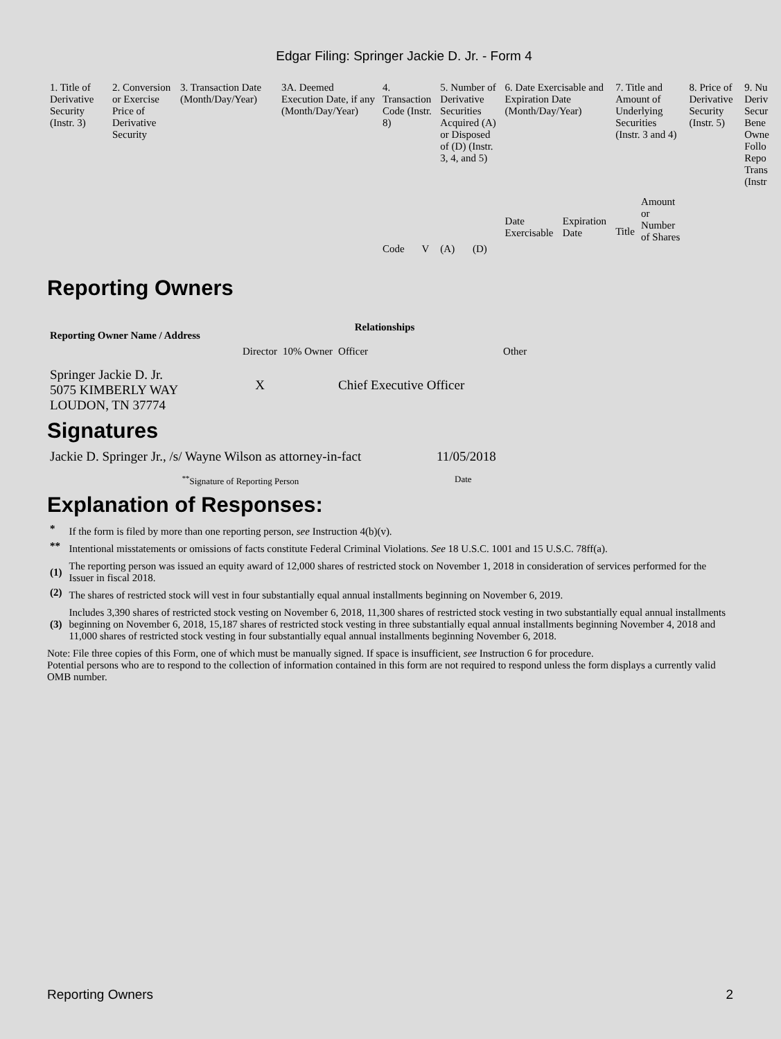Edgar Filing: Springer Jackie D. Jr. - Form 4
| 1. Title of Derivative Security (Instr. 3) | 2. Conversion or Exercise Price of Derivative Security | 3. Transaction Date (Month/Day/Year) | 3A. Deemed Execution Date, if any (Month/Day/Year) | 4. Transaction Code (Instr. 8) | | 5. Number of Derivative Securities Acquired (A) or Disposed of (D) (Instr. 3, 4, and 5) | | 6. Date Exercisable and Expiration Date (Month/Day/Year) | | 7. Title and Amount of Underlying Securities (Instr. 3 and 4) | | 8. Price of Derivative Security (Instr. 5) | 9. Nu Deriv Secur Bene Owne Follo Repo Trans (Instr |
| | | | | | | | | Date Exercisable | Expiration Date | Title | Amount or Number of Shares | | |
| | | | | Code | V | (A) | (D) | | | | | | |
Reporting Owners
| Reporting Owner Name / Address | Relationships | | | |
| --- | --- | --- | --- | --- |
| | Director | 10% Owner | Officer | Other |
| Springer Jackie D. Jr. 5075 KIMBERLY WAY LOUDON, TN 37774 | X | | Chief Executive Officer | |
Signatures
| Jackie D. Springer Jr., /s/ Wayne Wilson as attorney-in-fact | 11/05/2018 |
| <sup>**</sup> Signature of Reporting Person | Date |
Explanation of Responses:
| * | If the form is filed by more than one reporting person, see Instruction 4(b)(v). |
| ** | Intentional misstatements or omissions of facts constitute Federal Criminal Violations. See 18 U.S.C. 1001 and 15 U.S.C. 78ff(a). |
| (1) | The reporting person was issued an equity award of 12,000 shares of restricted stock on November 1, 2018 in consideration of services performed for the Issuer in fiscal 2018. |
| (2) | The shares of restricted stock will vest in four substantially equal annual installments beginning on November 6, 2019. |
| (3) | Includes 3,390 shares of restricted stock vesting on November 6, 2018, 11,300 shares of restricted stock vesting in two substantially equal annual installments beginning on November 6, 2018, 15,187 shares of restricted stock vesting in three substantially equal annual installments beginning November 4, 2018 and 11,000 shares of restricted stock vesting in four substantially equal annual installments beginning November 6, 2018. |
Note: File three copies of this Form, one of which must be manually signed. If space is insufficient, see Instruction 6 for procedure.
Potential persons who are to respond to the collection of information contained in this form are not required to respond unless the form displays a currently valid OMB number.
Reporting Owners 2